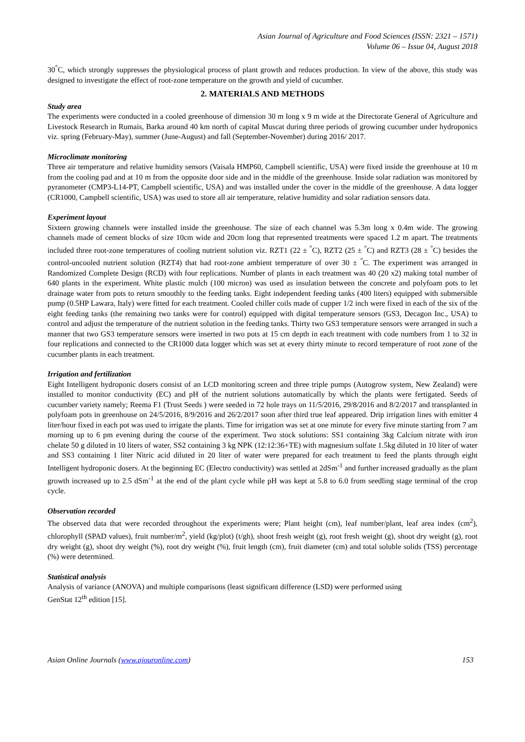Asian Journal of Agriculture and Food Sciences (ISSN: 2321 – 1571)
Volume 06 – Issue 04, August 2018
30<sup>°</sup>C, which strongly suppresses the physiological process of plant growth and reduces production. In view of the above, this study was designed to investigate the effect of root-zone temperature on the growth and yield of cucumber.
2. MATERIALS AND METHODS
Study area
The experiments were conducted in a cooled greenhouse of dimension 30 m long x 9 m wide at the Directorate General of Agriculture and Livestock Research in Rumais, Barka around 40 km north of capital Muscat during three periods of growing cucumber under hydroponics viz. spring (February-May), summer (June-August) and fall (September-November) during 2016/ 2017.
Microclimate monitoring
Three air temperature and relative humidity sensors (Vaisala HMP60, Campbell scientific, USA) were fixed inside the greenhouse at 10 m from the cooling pad and at 10 m from the opposite door side and in the middle of the greenhouse. Inside solar radiation was monitored by pyranometer (CMP3-L14-PT, Campbell scientific, USA) and was installed under the cover in the middle of the greenhouse. A data logger (CR1000, Campbell scientific, USA) was used to store all air temperature, relative humidity and solar radiation sensors data.
Experiment layout
Sixteen growing channels were installed inside the greenhouse. The size of each channel was 5.3m long x 0.4m wide. The growing channels made of cement blocks of size 10cm wide and 20cm long that represented treatments were spaced 1.2 m apart. The treatments included three root-zone temperatures of cooling nutrient solution viz. RZT1 (22 ± <sup>°</sup>C), RZT2 (25 ± <sup>°</sup>C) and RZT3 (28 ± <sup>°</sup>C) besides the control-uncooled nutrient solution (RZT4) that had root-zone ambient temperature of over 30 ± <sup>°</sup>C. The experiment was arranged in Randomized Complete Design (RCD) with four replications. Number of plants in each treatment was 40 (20 x2) making total number of 640 plants in the experiment. White plastic mulch (100 micron) was used as insulation between the concrete and polyfoam pots to let drainage water from pots to return smoothly to the feeding tanks. Eight independent feeding tanks (400 liters) equipped with submersible pump (0.5HP Lawara, Italy) were fitted for each treatment. Cooled chiller coils made of cupper 1/2 inch were fixed in each of the six of the eight feeding tanks (the remaining two tanks were for control) equipped with digital temperature sensors (GS3, Decagon Inc., USA) to control and adjust the temperature of the nutrient solution in the feeding tanks. Thirty two GS3 temperature sensors were arranged in such a manner that two GS3 temperature sensors were inserted in two pots at 15 cm depth in each treatment with code numbers from 1 to 32 in four replications and connected to the CR1000 data logger which was set at every thirty minute to record temperature of root zone of the cucumber plants in each treatment.
Irrigation and fertilization
Eight Intelligent hydroponic dosers consist of an LCD monitoring screen and three triple pumps (Autogrow system, New Zealand) were installed to monitor conductivity (EC) and pH of the nutrient solutions automatically by which the plants were fertigated. Seeds of cucumber variety namely; Reema F1 (Trust Seeds ) were seeded in 72 hole trays on 11/5/2016, 29/8/2016 and 8/2/2017 and transplanted in polyfoam pots in greenhouse on 24/5/2016, 8/9/2016 and 26/2/2017 soon after third true leaf appeared. Drip irrigation lines with emitter 4 liter/hour fixed in each pot was used to irrigate the plants. Time for irrigation was set at one minute for every five minute starting from 7 am morning up to 6 pm evening during the course of the experiment. Two stock solutions: SS1 containing 3kg Calcium nitrate with iron chelate 50 g diluted in 10 liters of water, SS2 containing 3 kg NPK (12:12:36+TE) with magnesium sulfate 1.5kg diluted in 10 liter of water and SS3 containing 1 liter Nitric acid diluted in 20 liter of water were prepared for each treatment to feed the plants through eight Intelligent hydroponic dosers. At the beginning EC (Electro conductivity) was settled at 2dSm<sup>-1</sup> and further increased gradually as the plant growth increased up to 2.5 dSm<sup>-1</sup> at the end of the plant cycle while pH was kept at 5.8 to 6.0 from seedling stage terminal of the crop cycle.
Observation recorded
The observed data that were recorded throughout the experiments were; Plant height (cm), leaf number/plant, leaf area index (cm<sup>2</sup>), chlorophyll (SPAD values), fruit number/m<sup>2</sup>, yield (kg/plot) (t/gh), shoot fresh weight (g), root fresh weight (g), shoot dry weight (g), root dry weight (g), shoot dry weight (%), root dry weight (%), fruit length (cm), fruit diameter (cm) and total soluble solids (TSS) percentage (%) were determined.
Statistical analysis
Analysis of variance (ANOVA) and multiple comparisons (least significant difference (LSD) were performed using
GenStat 12<sup>th</sup> edition [15].
Asian Online Journals (www.ajouronline.com) 153